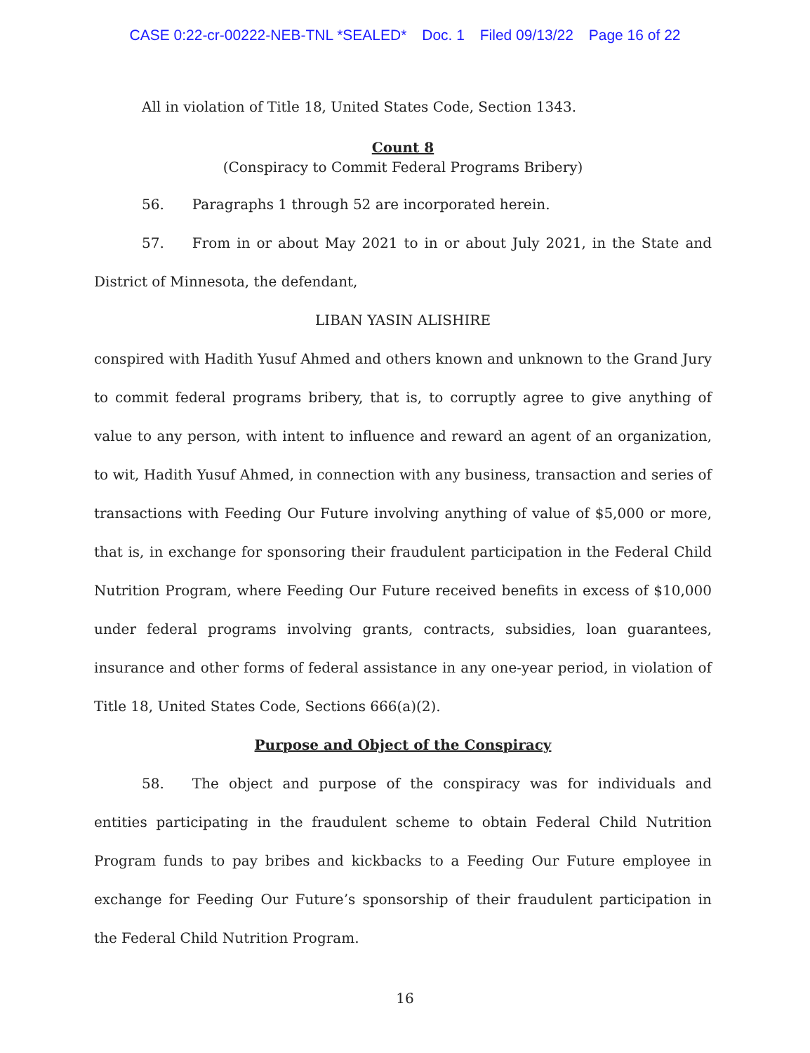CASE 0:22-cr-00222-NEB-TNL *SEALED* Doc. 1 Filed 09/13/22 Page 16 of 22
All in violation of Title 18, United States Code, Section 1343.
Count 8
(Conspiracy to Commit Federal Programs Bribery)
56. Paragraphs 1 through 52 are incorporated herein.
57. From in or about May 2021 to in or about July 2021, in the State and District of Minnesota, the defendant,
LIBAN YASIN ALISHIRE
conspired with Hadith Yusuf Ahmed and others known and unknown to the Grand Jury to commit federal programs bribery, that is, to corruptly agree to give anything of value to any person, with intent to influence and reward an agent of an organization, to wit, Hadith Yusuf Ahmed, in connection with any business, transaction and series of transactions with Feeding Our Future involving anything of value of $5,000 or more, that is, in exchange for sponsoring their fraudulent participation in the Federal Child Nutrition Program, where Feeding Our Future received benefits in excess of $10,000 under federal programs involving grants, contracts, subsidies, loan guarantees, insurance and other forms of federal assistance in any one-year period, in violation of Title 18, United States Code, Sections 666(a)(2).
Purpose and Object of the Conspiracy
58. The object and purpose of the conspiracy was for individuals and entities participating in the fraudulent scheme to obtain Federal Child Nutrition Program funds to pay bribes and kickbacks to a Feeding Our Future employee in exchange for Feeding Our Future’s sponsorship of their fraudulent participation in the Federal Child Nutrition Program.
16